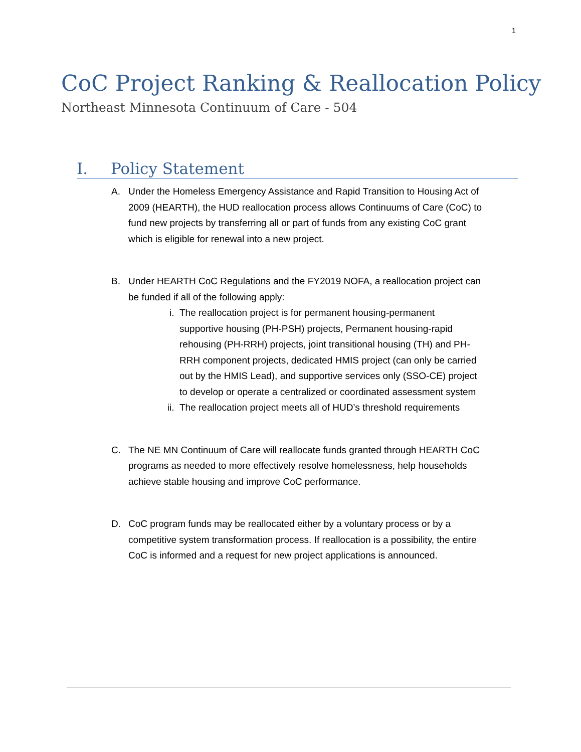1
CoC Project Ranking & Reallocation Policy
Northeast Minnesota Continuum of Care - 504
I. Policy Statement
A. Under the Homeless Emergency Assistance and Rapid Transition to Housing Act of 2009 (HEARTH), the HUD reallocation process allows Continuums of Care (CoC) to fund new projects by transferring all or part of funds from any existing CoC grant which is eligible for renewal into a new project.
B. Under HEARTH CoC Regulations and the FY2019 NOFA, a reallocation project can be funded if all of the following apply:
i. The reallocation project is for permanent housing-permanent supportive housing (PH-PSH) projects, Permanent housing-rapid rehousing (PH-RRH) projects, joint transitional housing (TH) and PH-RRH component projects, dedicated HMIS project (can only be carried out by the HMIS Lead), and supportive services only (SSO-CE) project to develop or operate a centralized or coordinated assessment system
ii.
The reallocation project meets all of HUD’s threshold requirements
C. The NE MN Continuum of Care will reallocate funds granted through HEARTH CoC programs as needed to more effectively resolve homelessness, help households achieve stable housing and improve CoC performance.
D. CoC program funds may be reallocated either by a voluntary process or by a competitive system transformation process. If reallocation is a possibility, the entire CoC is informed and a request for new project applications is announced.